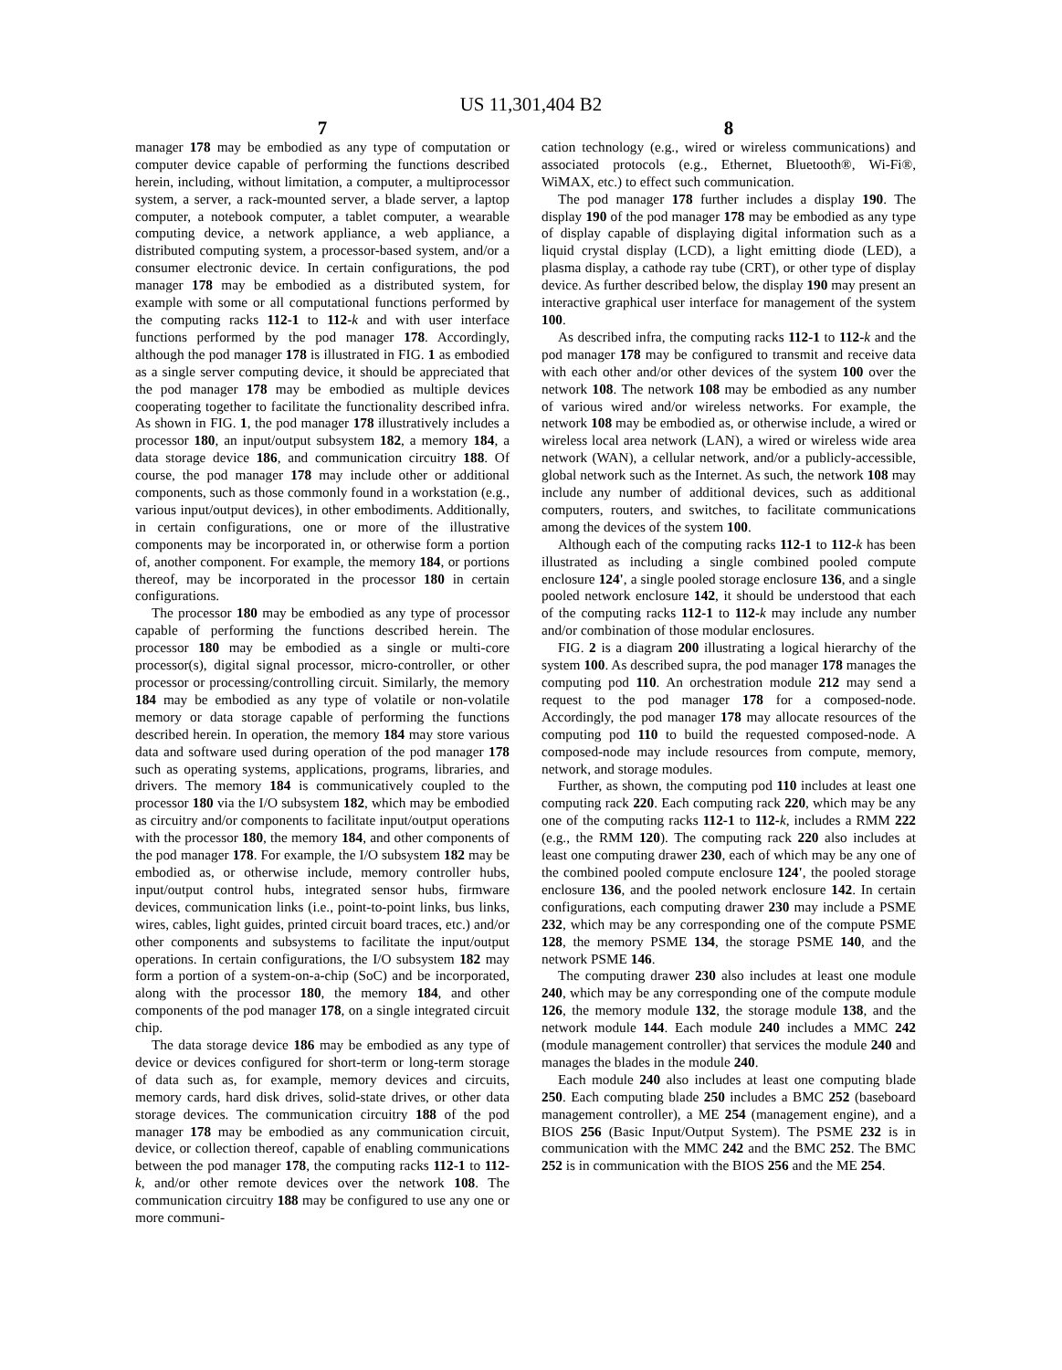US 11,301,404 B2
7
manager 178 may be embodied as any type of computation or computer device capable of performing the functions described herein, including, without limitation, a computer, a multiprocessor system, a server, a rack-mounted server, a blade server, a laptop computer, a notebook computer, a tablet computer, a wearable computing device, a network appliance, a web appliance, a distributed computing system, a processor-based system, and/or a consumer electronic device. In certain configurations, the pod manager 178 may be embodied as a distributed system, for example with some or all computational functions performed by the computing racks 112-1 to 112-k and with user interface functions performed by the pod manager 178. Accordingly, although the pod manager 178 is illustrated in FIG. 1 as embodied as a single server computing device, it should be appreciated that the pod manager 178 may be embodied as multiple devices cooperating together to facilitate the functionality described infra. As shown in FIG. 1, the pod manager 178 illustratively includes a processor 180, an input/output subsystem 182, a memory 184, a data storage device 186, and communication circuitry 188. Of course, the pod manager 178 may include other or additional components, such as those commonly found in a workstation (e.g., various input/output devices), in other embodiments. Additionally, in certain configurations, one or more of the illustrative components may be incorporated in, or otherwise form a portion of, another component. For example, the memory 184, or portions thereof, may be incorporated in the processor 180 in certain configurations.
The processor 180 may be embodied as any type of processor capable of performing the functions described herein. The processor 180 may be embodied as a single or multi-core processor(s), digital signal processor, micro-controller, or other processor or processing/controlling circuit. Similarly, the memory 184 may be embodied as any type of volatile or non-volatile memory or data storage capable of performing the functions described herein. In operation, the memory 184 may store various data and software used during operation of the pod manager 178 such as operating systems, applications, programs, libraries, and drivers. The memory 184 is communicatively coupled to the processor 180 via the I/O subsystem 182, which may be embodied as circuitry and/or components to facilitate input/output operations with the processor 180, the memory 184, and other components of the pod manager 178. For example, the I/O subsystem 182 may be embodied as, or otherwise include, memory controller hubs, input/output control hubs, integrated sensor hubs, firmware devices, communication links (i.e., point-to-point links, bus links, wires, cables, light guides, printed circuit board traces, etc.) and/or other components and subsystems to facilitate the input/output operations. In certain configurations, the I/O subsystem 182 may form a portion of a system-on-a-chip (SoC) and be incorporated, along with the processor 180, the memory 184, and other components of the pod manager 178, on a single integrated circuit chip.
The data storage device 186 may be embodied as any type of device or devices configured for short-term or long-term storage of data such as, for example, memory devices and circuits, memory cards, hard disk drives, solid-state drives, or other data storage devices. The communication circuitry 188 of the pod manager 178 may be embodied as any communication circuit, device, or collection thereof, capable of enabling communications between the pod manager 178, the computing racks 112-1 to 112-k, and/or other remote devices over the network 108. The communication circuitry 188 may be configured to use any one or more communi-
8
cation technology (e.g., wired or wireless communications) and associated protocols (e.g., Ethernet, Bluetooth®, Wi-Fi®, WiMAX, etc.) to effect such communication.
The pod manager 178 further includes a display 190. The display 190 of the pod manager 178 may be embodied as any type of display capable of displaying digital information such as a liquid crystal display (LCD), a light emitting diode (LED), a plasma display, a cathode ray tube (CRT), or other type of display device. As further described below, the display 190 may present an interactive graphical user interface for management of the system 100.
As described infra, the computing racks 112-1 to 112-k and the pod manager 178 may be configured to transmit and receive data with each other and/or other devices of the system 100 over the network 108. The network 108 may be embodied as any number of various wired and/or wireless networks. For example, the network 108 may be embodied as, or otherwise include, a wired or wireless local area network (LAN), a wired or wireless wide area network (WAN), a cellular network, and/or a publicly-accessible, global network such as the Internet. As such, the network 108 may include any number of additional devices, such as additional computers, routers, and switches, to facilitate communications among the devices of the system 100.
Although each of the computing racks 112-1 to 112-k has been illustrated as including a single combined pooled compute enclosure 124', a single pooled storage enclosure 136, and a single pooled network enclosure 142, it should be understood that each of the computing racks 112-1 to 112-k may include any number and/or combination of those modular enclosures.
FIG. 2 is a diagram 200 illustrating a logical hierarchy of the system 100. As described supra, the pod manager 178 manages the computing pod 110. An orchestration module 212 may send a request to the pod manager 178 for a composed-node. Accordingly, the pod manager 178 may allocate resources of the computing pod 110 to build the requested composed-node. A composed-node may include resources from compute, memory, network, and storage modules.
Further, as shown, the computing pod 110 includes at least one computing rack 220. Each computing rack 220, which may be any one of the computing racks 112-1 to 112-k, includes a RMM 222 (e.g., the RMM 120). The computing rack 220 also includes at least one computing drawer 230, each of which may be any one of the combined pooled compute enclosure 124', the pooled storage enclosure 136, and the pooled network enclosure 142. In certain configurations, each computing drawer 230 may include a PSME 232, which may be any corresponding one of the compute PSME 128, the memory PSME 134, the storage PSME 140, and the network PSME 146.
The computing drawer 230 also includes at least one module 240, which may be any corresponding one of the compute module 126, the memory module 132, the storage module 138, and the network module 144. Each module 240 includes a MMC 242 (module management controller) that services the module 240 and manages the blades in the module 240.
Each module 240 also includes at least one computing blade 250. Each computing blade 250 includes a BMC 252 (baseboard management controller), a ME 254 (management engine), and a BIOS 256 (Basic Input/Output System). The PSME 232 is in communication with the MMC 242 and the BMC 252. The BMC 252 is in communication with the BIOS 256 and the ME 254.